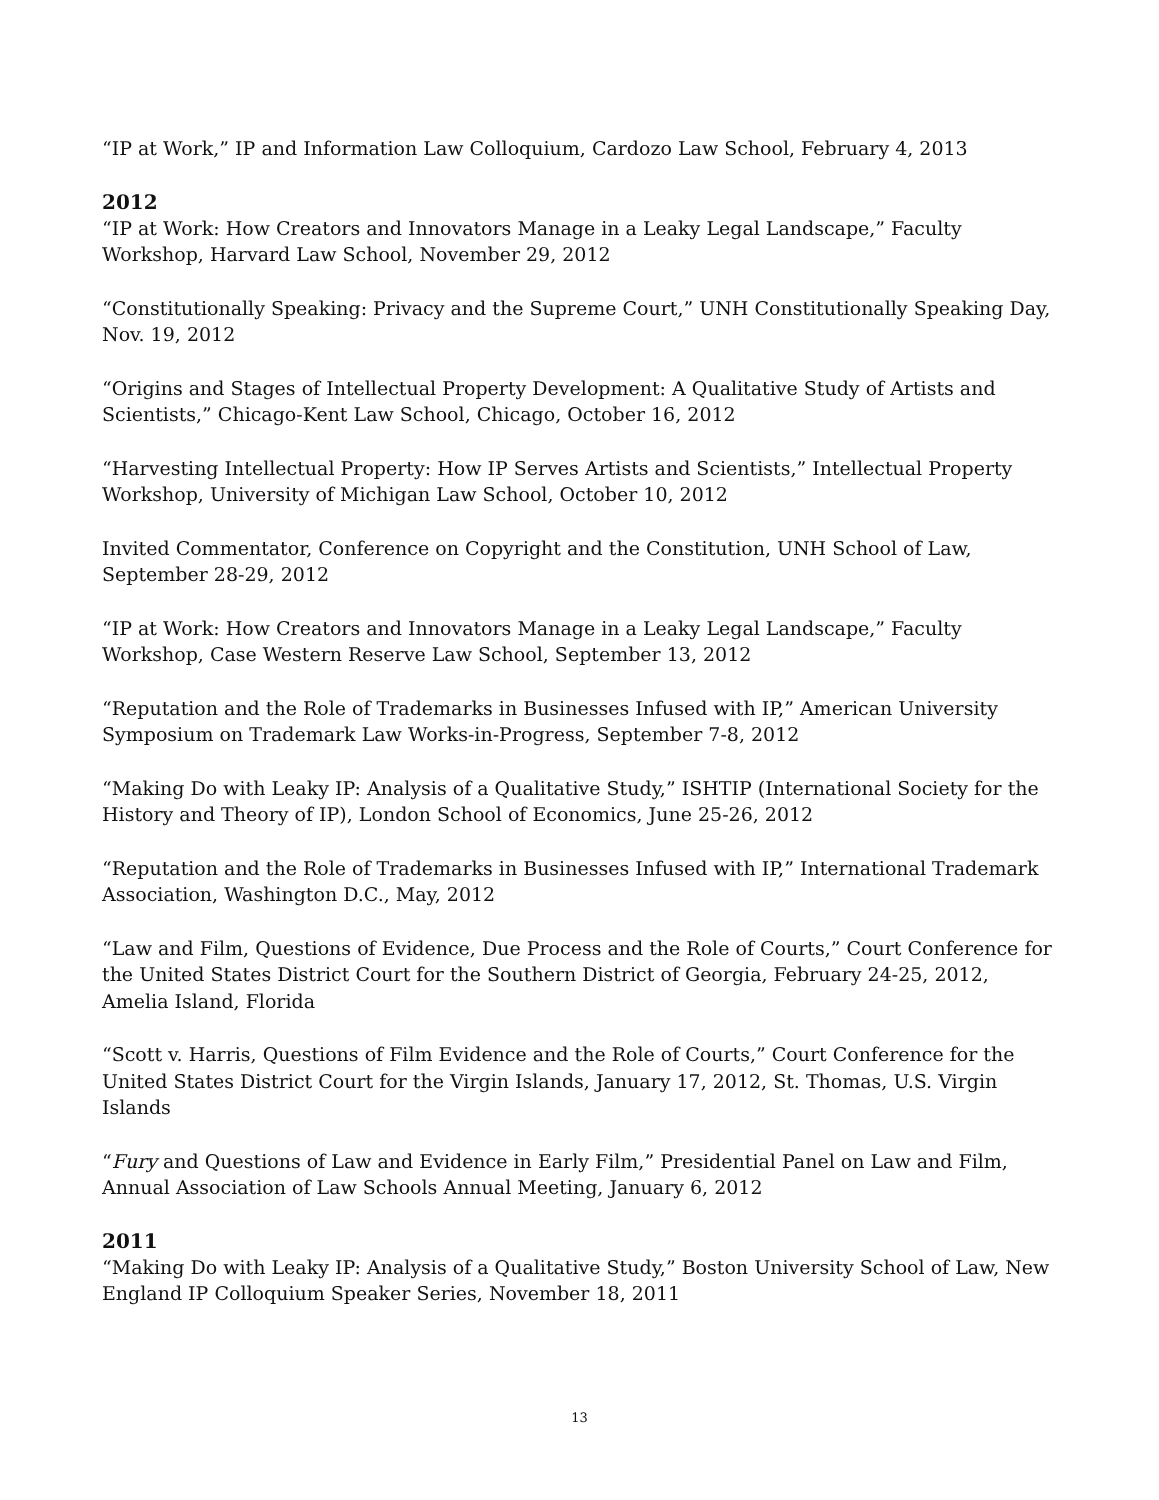“IP at Work,” IP and Information Law Colloquium, Cardozo Law School, February 4, 2013
2012
“IP at Work: How Creators and Innovators Manage in a Leaky Legal Landscape,” Faculty Workshop, Harvard Law School, November 29, 2012
“Constitutionally Speaking: Privacy and the Supreme Court,” UNH Constitutionally Speaking Day, Nov. 19, 2012
“Origins and Stages of Intellectual Property Development: A Qualitative Study of Artists and Scientists,” Chicago-Kent Law School, Chicago, October 16, 2012
“Harvesting Intellectual Property: How IP Serves Artists and Scientists,” Intellectual Property Workshop, University of Michigan Law School, October 10, 2012
Invited Commentator, Conference on Copyright and the Constitution, UNH School of Law, September 28-29, 2012
“IP at Work: How Creators and Innovators Manage in a Leaky Legal Landscape,” Faculty Workshop, Case Western Reserve Law School, September 13, 2012
“Reputation and the Role of Trademarks in Businesses Infused with IP,” American University Symposium on Trademark Law Works-in-Progress, September 7-8, 2012
“Making Do with Leaky IP: Analysis of a Qualitative Study,” ISHTIP (International Society for the History and Theory of IP), London School of Economics, June 25-26, 2012
“Reputation and the Role of Trademarks in Businesses Infused with IP,” International Trademark Association, Washington D.C., May, 2012
“Law and Film, Questions of Evidence, Due Process and the Role of Courts,” Court Conference for the United States District Court for the Southern District of Georgia, February 24-25, 2012, Amelia Island, Florida
“Scott v. Harris, Questions of Film Evidence and the Role of Courts,” Court Conference for the United States District Court for the Virgin Islands, January 17, 2012, St. Thomas, U.S. Virgin Islands
“Fury and Questions of Law and Evidence in Early Film,” Presidential Panel on Law and Film, Annual Association of Law Schools Annual Meeting, January 6, 2012
2011
“Making Do with Leaky IP: Analysis of a Qualitative Study,” Boston University School of Law, New England IP Colloquium Speaker Series, November 18, 2011
13